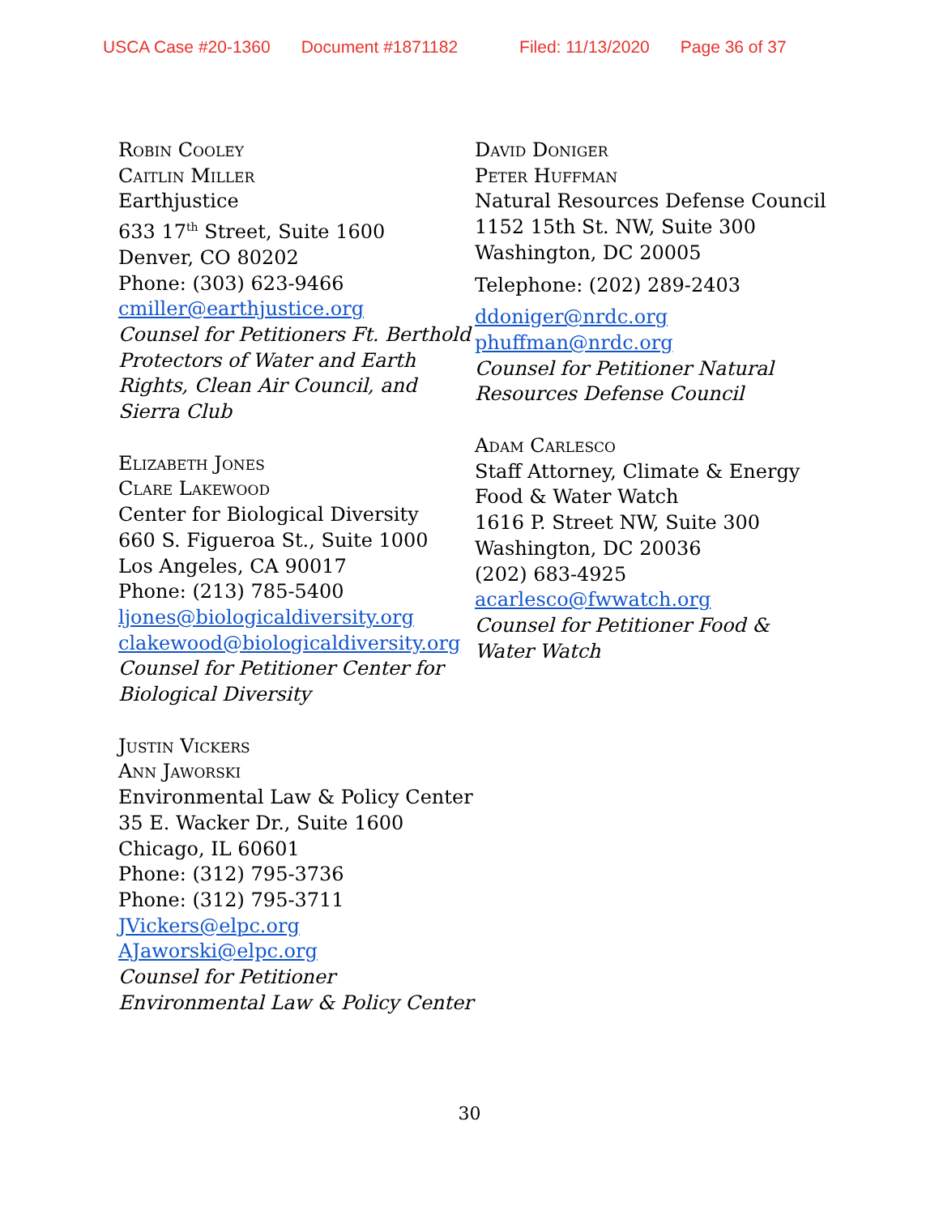USCA Case #20-1360 Document #1871182 Filed: 11/13/2020 Page 36 of 37
Robin Cooley
Caitlin Miller
Earthjustice
633 17<sup>th</sup> Street, Suite 1600
Denver, CO 80202
Phone: (303) 623-9466
cmiller@earthjustice.org
Counsel for Petitioners Ft. Berthold Protectors of Water and Earth Rights, Clean Air Council, and Sierra Club
Elizabeth Jones
Clare Lakewood
Center for Biological Diversity
660 S. Figueroa St., Suite 1000
Los Angeles, CA 90017
Phone: (213) 785-5400
ljones@biologicaldiversity.org
clakewood@biologicaldiversity.org
Counsel for Petitioner Center for Biological Diversity
Justin Vickers
Ann Jaworski
Environmental Law & Policy Center
35 E. Wacker Dr., Suite 1600
Chicago, IL 60601
Phone: (312) 795-3736
Phone: (312) 795-3711
JVickers@elpc.org
AJaworski@elpc.org
Counsel for Petitioner Environmental Law & Policy Center
David Doniger
Peter Huffman
Natural Resources Defense Council
1152 15th St. NW, Suite 300
Washington, DC 20005
Telephone: (202) 289-2403
ddoniger@nrdc.org
phuffman@nrdc.org
Counsel for Petitioner Natural Resources Defense Council
Adam Carlesco
Staff Attorney, Climate & Energy
Food & Water Watch
1616 P. Street NW, Suite 300
Washington, DC 20036
(202) 683-4925
acarlesco@fwwatch.org
Counsel for Petitioner Food & Water Watch
30